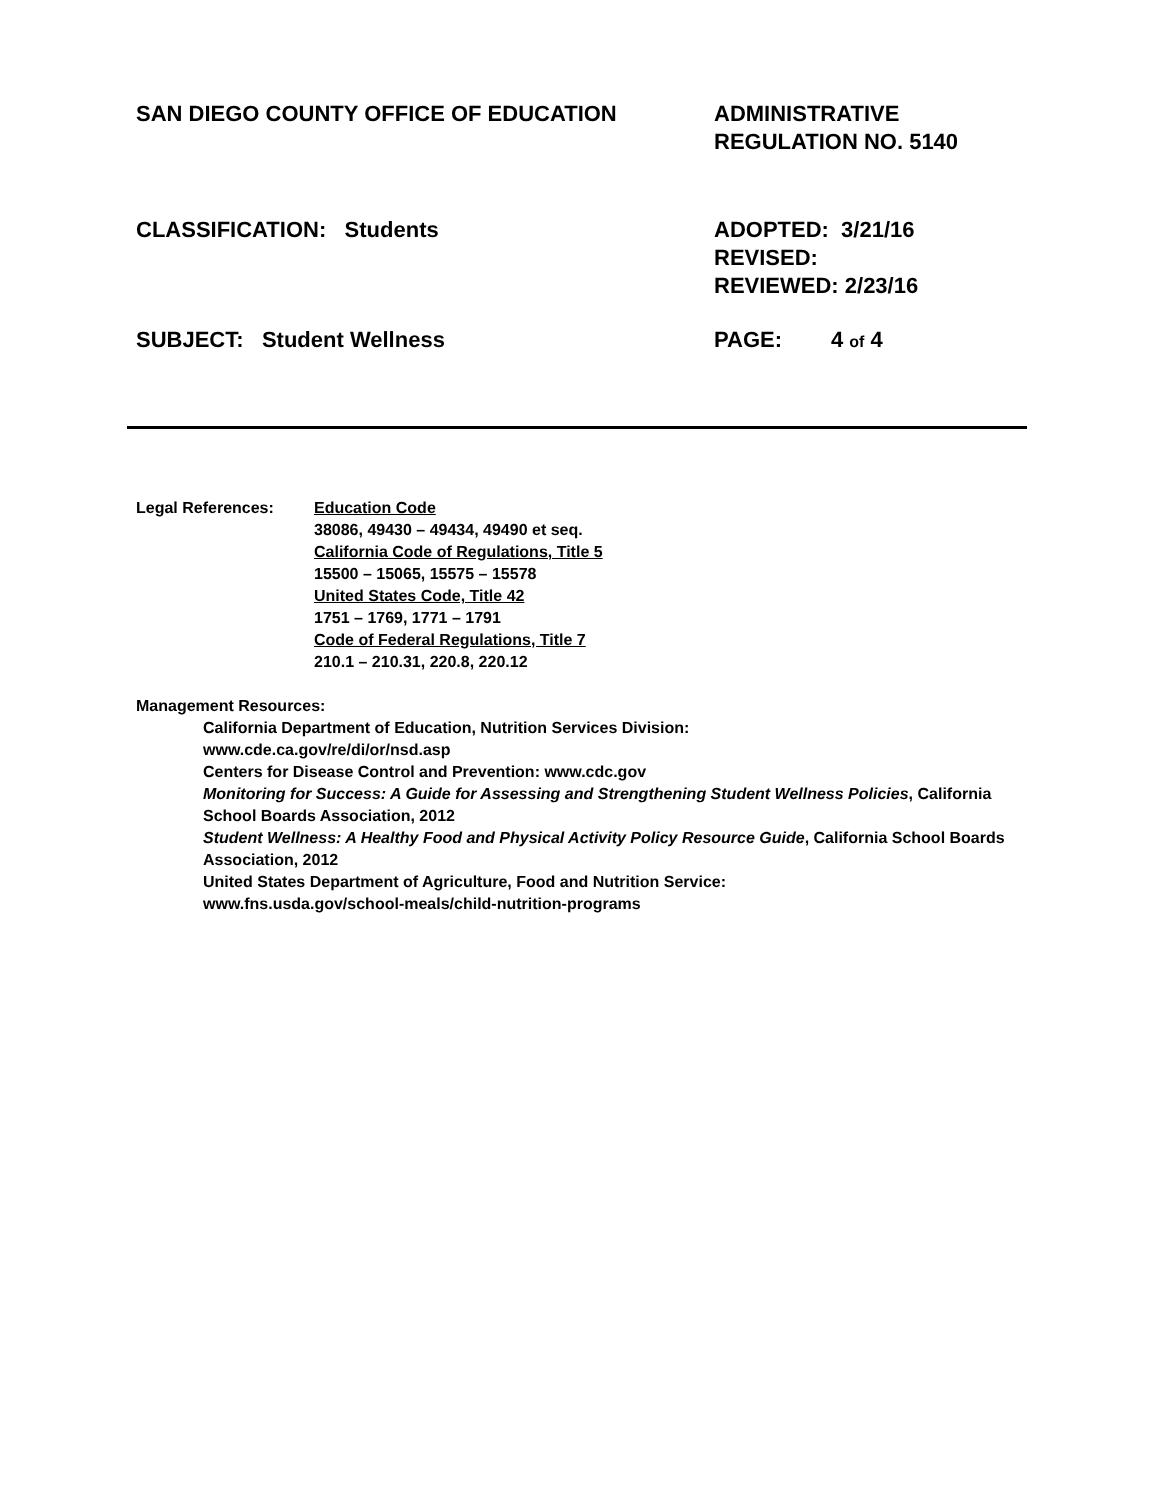SAN DIEGO COUNTY OFFICE OF EDUCATION ADMINISTRATIVE
REGULATION NO. 5140
CLASSIFICATION: Students ADOPTED: 3/21/16
REVISED:
REVIEWED: 2/23/16
SUBJECT: Student Wellness PAGE: 4 of 4
Legal References: Education Code
38086, 49430 – 49434, 49490 et seq.
California Code of Regulations, Title 5
15500 – 15065, 15575 – 15578
United States Code, Title 42
1751 – 1769, 1771 – 1791
Code of Federal Regulations, Title 7
210.1 – 210.31, 220.8, 220.12
Management Resources:
California Department of Education, Nutrition Services Division:
www.cde.ca.gov/re/di/or/nsd.asp
Centers for Disease Control and Prevention: www.cdc.gov
Monitoring for Success: A Guide for Assessing and Strengthening Student Wellness Policies, California School Boards Association, 2012
Student Wellness: A Healthy Food and Physical Activity Policy Resource Guide, California School Boards Association, 2012
United States Department of Agriculture, Food and Nutrition Service:
www.fns.usda.gov/school-meals/child-nutrition-programs